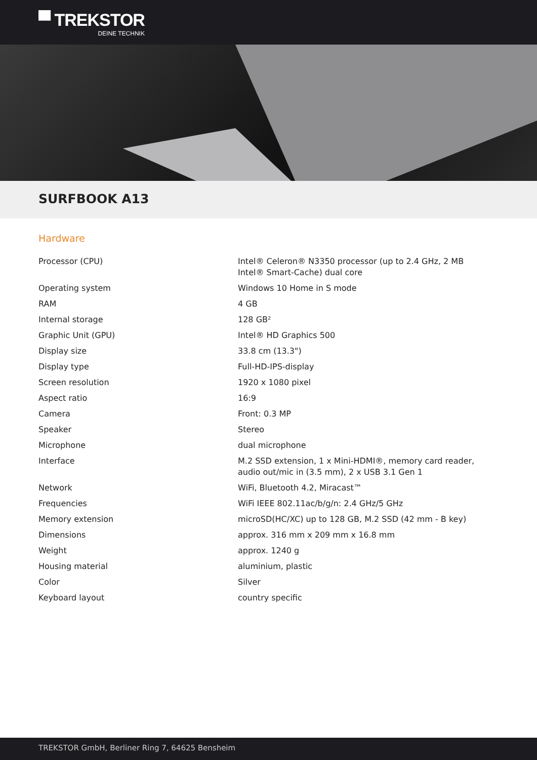▀ TREKSTOR
DEINE TECHNIK
SURFBOOK A13
Hardware
| Processor (CPU) | Intel® Celeron® N3350 processor (up to 2.4 GHz, 2 MB Intel® Smart-Cache) dual core |
| Operating system | Windows 10 Home in S mode |
| RAM | 4 GB |
| Internal storage | 128 GB² |
| Graphic Unit (GPU) | Intel® HD Graphics 500 |
| Display size | 33.8 cm (13.3") |
| Display type | Full-HD-IPS-display |
| Screen resolution | 1920 x 1080 pixel |
| Aspect ratio | 16:9 |
| Camera | Front: 0.3 MP |
| Speaker | Stereo |
| Microphone | dual microphone |
| Interface | M.2 SSD extension, 1 x Mini-HDMI®, memory card reader, audio out/mic in (3.5 mm), 2 x USB 3.1 Gen 1 |
| Network | WiFi, Bluetooth 4.2, Miracast™ |
| Frequencies | WiFi IEEE 802.11ac/b/g/n: 2.4 GHz/5 GHz |
| Memory extension | microSD(HC/XC) up to 128 GB, M.2 SSD (42 mm - B key) |
| Dimensions | approx. 316 mm x 209 mm x 16.8 mm |
| Weight | approx. 1240 g |
| Housing material | aluminium, plastic |
| Color | Silver |
| Keyboard layout | country specific |
TREKSTOR GmbH, Berliner Ring 7, 64625 Bensheim